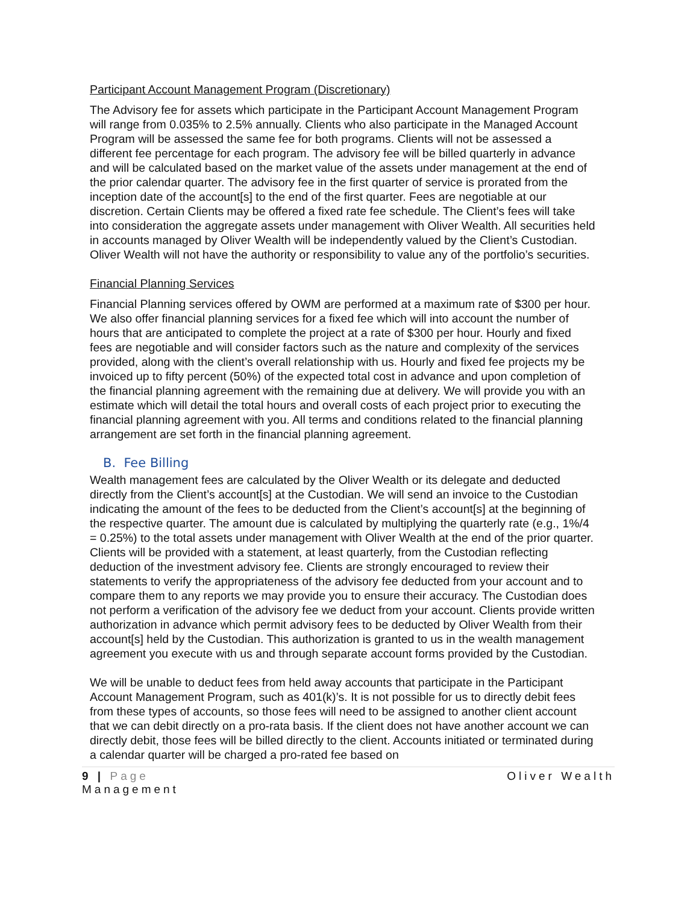Participant Account Management Program (Discretionary)
The Advisory fee for assets which participate in the Participant Account Management Program will range from 0.035% to 2.5% annually. Clients who also participate in the Managed Account Program will be assessed the same fee for both programs. Clients will not be assessed a different fee percentage for each program. The advisory fee will be billed quarterly in advance and will be calculated based on the market value of the assets under management at the end of the prior calendar quarter. The advisory fee in the first quarter of service is prorated from the inception date of the account[s] to the end of the first quarter. Fees are negotiable at our discretion. Certain Clients may be offered a fixed rate fee schedule. The Client’s fees will take into consideration the aggregate assets under management with Oliver Wealth. All securities held in accounts managed by Oliver Wealth will be independently valued by the Client’s Custodian. Oliver Wealth will not have the authority or responsibility to value any of the portfolio’s securities.
Financial Planning Services
Financial Planning services offered by OWM are performed at a maximum rate of $300 per hour. We also offer financial planning services for a fixed fee which will into account the number of hours that are anticipated to complete the project at a rate of $300 per hour. Hourly and fixed fees are negotiable and will consider factors such as the nature and complexity of the services provided, along with the client’s overall relationship with us. Hourly and fixed fee projects my be invoiced up to fifty percent (50%) of the expected total cost in advance and upon completion of the financial planning agreement with the remaining due at delivery. We will provide you with an estimate which will detail the total hours and overall costs of each project prior to executing the financial planning agreement with you. All terms and conditions related to the financial planning arrangement are set forth in the financial planning agreement.
B. Fee Billing
Wealth management fees are calculated by the Oliver Wealth or its delegate and deducted directly from the Client’s account[s] at the Custodian. We will send an invoice to the Custodian indicating the amount of the fees to be deducted from the Client’s account[s] at the beginning of the respective quarter. The amount due is calculated by multiplying the quarterly rate (e.g., 1%/4 = 0.25%) to the total assets under management with Oliver Wealth at the end of the prior quarter. Clients will be provided with a statement, at least quarterly, from the Custodian reflecting deduction of the investment advisory fee. Clients are strongly encouraged to review their statements to verify the appropriateness of the advisory fee deducted from your account and to compare them to any reports we may provide you to ensure their accuracy. The Custodian does not perform a verification of the advisory fee we deduct from your account. Clients provide written authorization in advance which permit advisory fees to be deducted by Oliver Wealth from their account[s] held by the Custodian. This authorization is granted to us in the wealth management agreement you execute with us and through separate account forms provided by the Custodian.
We will be unable to deduct fees from held away accounts that participate in the Participant Account Management Program, such as 401(k)’s. It is not possible for us to directly debit fees from these types of accounts, so those fees will need to be assigned to another client account that we can debit directly on a pro-rata basis. If the client does not have another account we can directly debit, those fees will be billed directly to the client. Accounts initiated or terminated during a calendar quarter will be charged a pro-rated fee based on
9 | Page
Management
Oliver Wealth